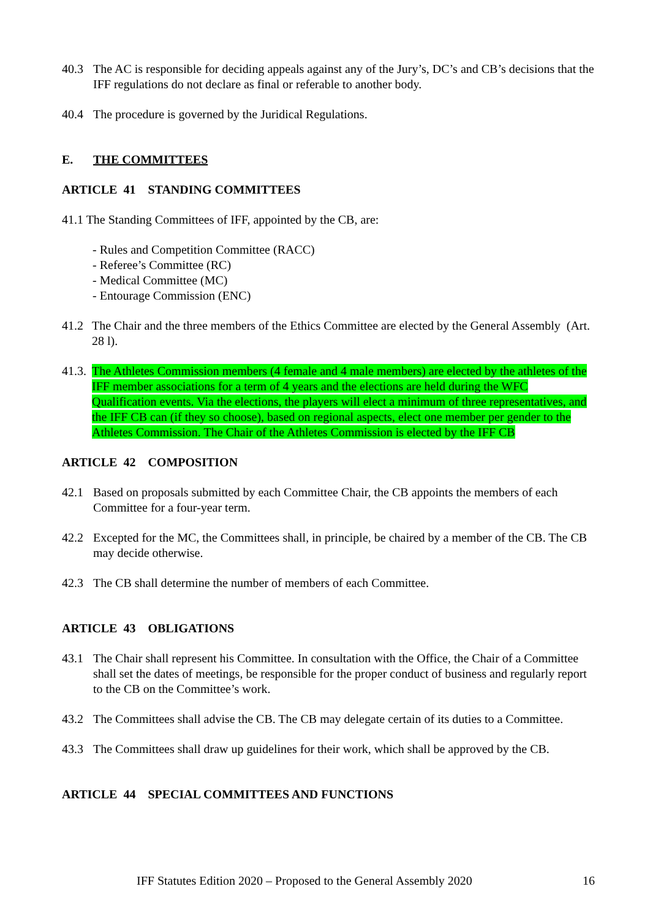40.3 The AC is responsible for deciding appeals against any of the Jury’s, DC’s and CB’s decisions that the IFF regulations do not declare as final or referable to another body.
40.4 The procedure is governed by the Juridical Regulations.
E. THE COMMITTEES
ARTICLE 41 STANDING COMMITTEES
41.1 The Standing Committees of IFF, appointed by the CB, are:
- Rules and Competition Committee (RACC)
- Referee’s Committee (RC)
- Medical Committee (MC)
- Entourage Commission (ENC)
41.2 The Chair and the three members of the Ethics Committee are elected by the General Assembly (Art. 28 l).
41.3. The Athletes Commission members (4 female and 4 male members) are elected by the athletes of the IFF member associations for a term of 4 years and the elections are held during the WFC Qualification events. Via the elections, the players will elect a minimum of three representatives, and the IFF CB can (if they so choose), based on regional aspects, elect one member per gender to the Athletes Commission. The Chair of the Athletes Commission is elected by the IFF CB
ARTICLE 42 COMPOSITION
42.1 Based on proposals submitted by each Committee Chair, the CB appoints the members of each Committee for a four-year term.
42.2 Excepted for the MC, the Committees shall, in principle, be chaired by a member of the CB. The CB may decide otherwise.
42.3 The CB shall determine the number of members of each Committee.
ARTICLE 43 OBLIGATIONS
43.1 The Chair shall represent his Committee. In consultation with the Office, the Chair of a Committee shall set the dates of meetings, be responsible for the proper conduct of business and regularly report to the CB on the Committee’s work.
43.2 The Committees shall advise the CB. The CB may delegate certain of its duties to a Committee.
43.3 The Committees shall draw up guidelines for their work, which shall be approved by the CB.
ARTICLE 44 SPECIAL COMMITTEES AND FUNCTIONS
IFF Statutes Edition 2020 – Proposed to the General Assembly 2020 16